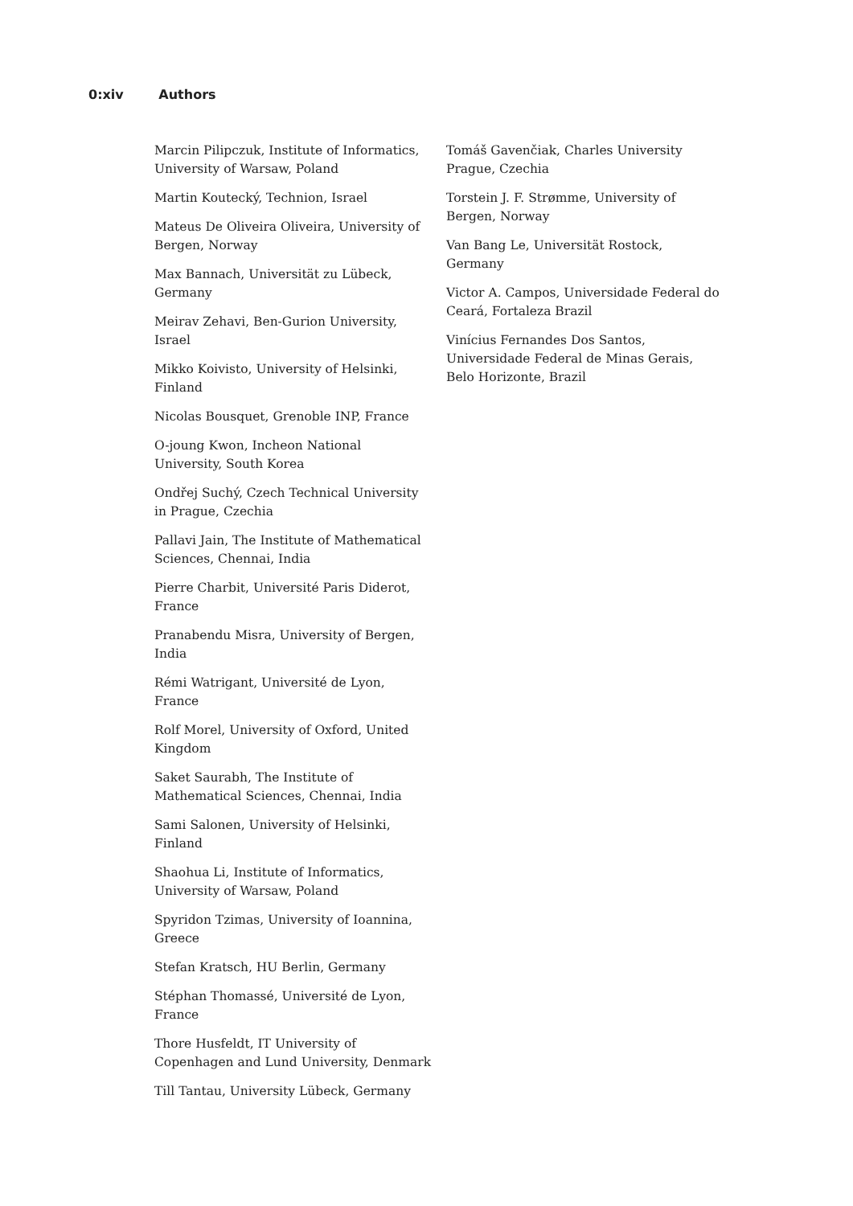0:xiv Authors
Marcin Pilipczuk, Institute of Informatics, University of Warsaw, Poland
Martin Koutecký, Technion, Israel
Mateus De Oliveira Oliveira, University of Bergen, Norway
Max Bannach, Universität zu Lübeck, Germany
Meirav Zehavi, Ben-Gurion University, Israel
Mikko Koivisto, University of Helsinki, Finland
Nicolas Bousquet, Grenoble INP, France
O-joung Kwon, Incheon National University, South Korea
Ondřej Suchý, Czech Technical University in Prague, Czechia
Pallavi Jain, The Institute of Mathematical Sciences, Chennai, India
Pierre Charbit, Université Paris Diderot, France
Pranabendu Misra, University of Bergen, India
Rémi Watrigant, Université de Lyon, France
Rolf Morel, University of Oxford, United Kingdom
Saket Saurabh, The Institute of Mathematical Sciences, Chennai, India
Sami Salonen, University of Helsinki, Finland
Shaohua Li, Institute of Informatics, University of Warsaw, Poland
Spyridon Tzimas, University of Ioannina, Greece
Stefan Kratsch, HU Berlin, Germany
Stéphan Thomassé, Université de Lyon, France
Thore Husfeldt, IT University of Copenhagen and Lund University, Denmark
Till Tantau, University Lübeck, Germany
Tomáš Gavenčiak, Charles University Prague, Czechia
Torstein J. F. Strømme, University of Bergen, Norway
Van Bang Le, Universität Rostock, Germany
Victor A. Campos, Universidade Federal do Ceará, Fortaleza Brazil
Vinícius Fernandes Dos Santos, Universidade Federal de Minas Gerais, Belo Horizonte, Brazil